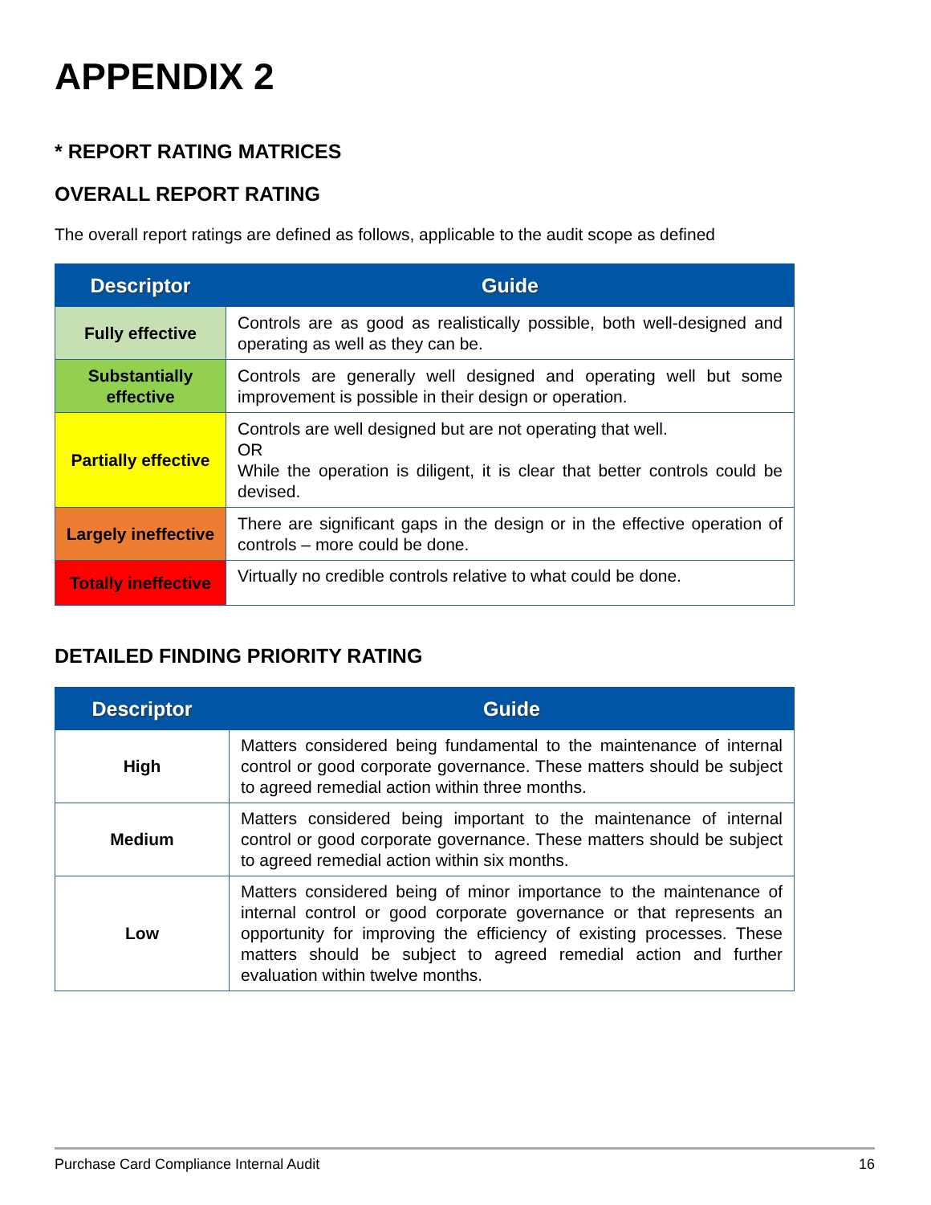APPENDIX 2
* REPORT RATING MATRICES
OVERALL REPORT RATING
The overall report ratings are defined as follows, applicable to the audit scope as defined
| Descriptor | Guide |
| --- | --- |
| Fully effective | Controls are as good as realistically possible, both well-designed and operating as well as they can be. |
| Substantially effective | Controls are generally well designed and operating well but some improvement is possible in their design or operation. |
| Partially effective | Controls are well designed but are not operating that well. OR While the operation is diligent, it is clear that better controls could be devised. |
| Largely ineffective | There are significant gaps in the design or in the effective operation of controls – more could be done. |
| Totally ineffective | Virtually no credible controls relative to what could be done. |
DETAILED FINDING PRIORITY RATING
| Descriptor | Guide |
| --- | --- |
| High | Matters considered being fundamental to the maintenance of internal control or good corporate governance. These matters should be subject to agreed remedial action within three months. |
| Medium | Matters considered being important to the maintenance of internal control or good corporate governance. These matters should be subject to agreed remedial action within six months. |
| Low | Matters considered being of minor importance to the maintenance of internal control or good corporate governance or that represents an opportunity for improving the efficiency of existing processes. These matters should be subject to agreed remedial action and further evaluation within twelve months. |
Purchase Card Compliance Internal Audit 16